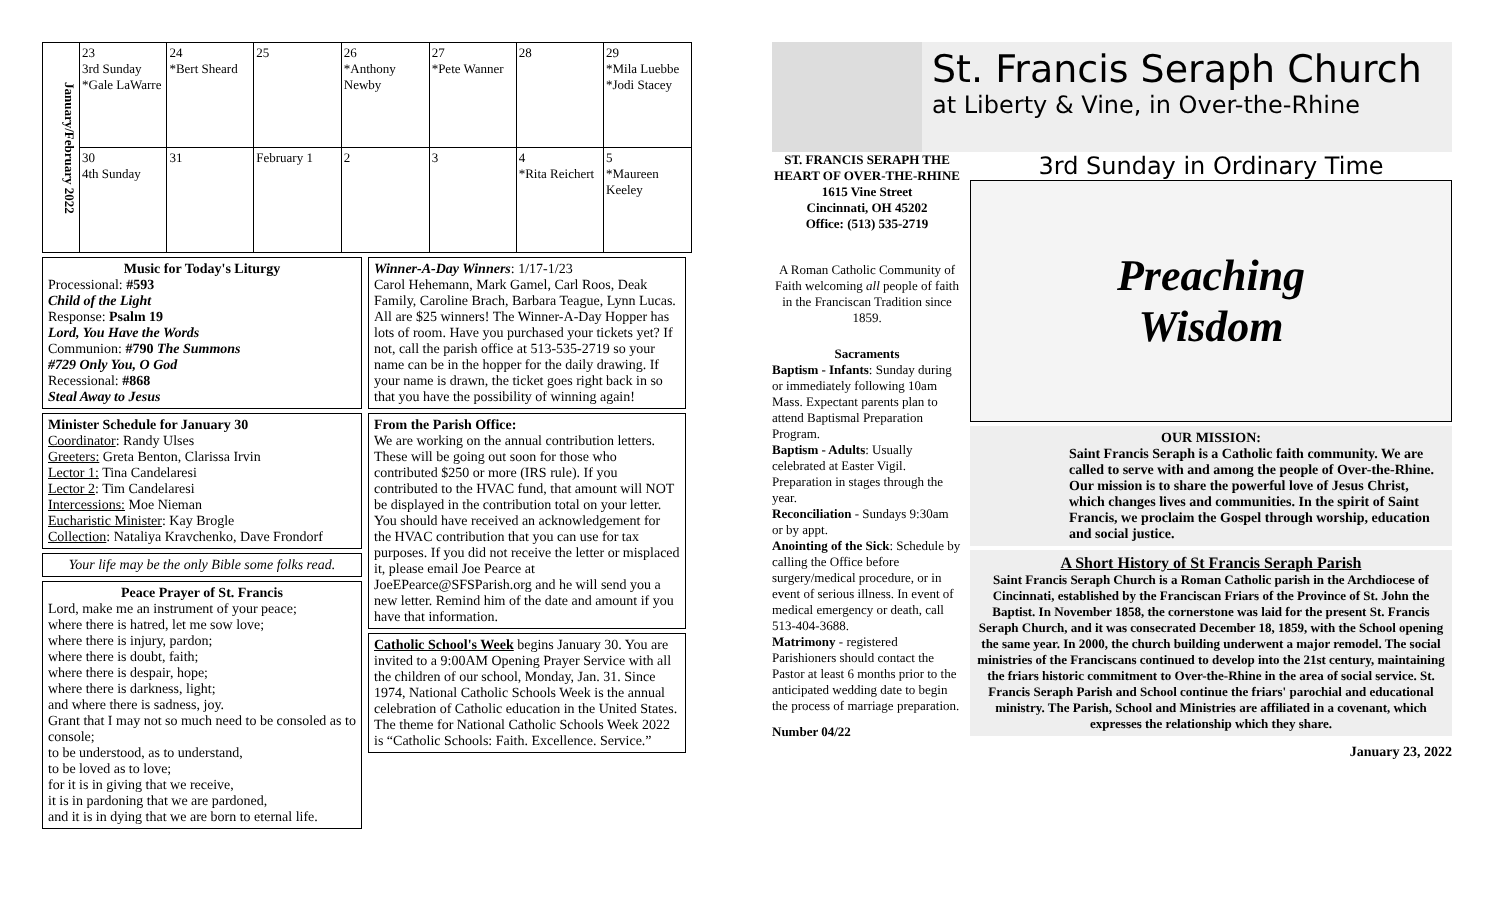| January/February 2022 | 23 3rd Sunday *Gale LaWarre | 24 *Bert Sheard | 25 | 26 *Anthony Newby | 27 *Pete Wanner | 28 | 29 *Mila Luebbe *Jodi Stacey |
| | 30 4th Sunday | 31 | February 1 | 2 | 3 | 4 *Rita Reichert | 5 *Maureen Keeley |
Music for Today's Liturgy
Processional: #593
Child of the Light
Response: Psalm 19
Lord, You Have the Words
Communion: #790 The Summons
#729 Only You, O God
Recessional: #868
Steal Away to Jesus
Minister Schedule for January 30
Coordinator: Randy Ulses
Greeters: Greta Benton, Clarissa Irvin
Lector 1: Tina Candelaresi
Lector 2: Tim Candelaresi
Intercessions: Moe Nieman
Eucharistic Minister: Kay Brogle
Collection: Nataliya Kravchenko, Dave Frondorf
Your life may be the only Bible some folks read.
Peace Prayer of St. Francis
Lord, make me an instrument of your peace;
where there is hatred, let me sow love;
where there is injury, pardon;
where there is doubt, faith;
where there is despair, hope;
where there is darkness, light;
and where there is sadness, joy.
Grant that I may not so much need to be consoled as to console;
to be understood, as to understand,
to be loved as to love;
for it is in giving that we receive,
it is in pardoning that we are pardoned,
and it is in dying that we are born to eternal life.
Winner-A-Day Winners: 1/17-1/23
Carol Hehemann, Mark Gamel, Carl Roos, Deak Family, Caroline Brach, Barbara Teague, Lynn Lucas.
All are $25 winners! The Winner-A-Day Hopper has lots of room. Have you purchased your tickets yet? If not, call the parish office at 513-535-2719 so your name can be in the hopper for the daily drawing. If your name is drawn, the ticket goes right back in so that you have the possibility of winning again!
From the Parish Office:
We are working on the annual contribution letters. These will be going out soon for those who contributed $250 or more (IRS rule). If you contributed to the HVAC fund, that amount will NOT be displayed in the contribution total on your letter. You should have received an acknowledgement for the HVAC contribution that you can use for tax purposes. If you did not receive the letter or misplaced it, please email Joe Pearce at JoeEPearce@SFSParish.org and he will send you a new letter. Remind him of the date and amount if you have that information.
Catholic School's Week begins January 30. You are invited to a 9:00AM Opening Prayer Service with all the children of our school, Monday, Jan. 31. Since 1974, National Catholic Schools Week is the annual celebration of Catholic education in the United States. The theme for National Catholic Schools Week 2022 is “Catholic Schools: Faith. Excellence. Service.”
St. Francis Seraph Church
at Liberty & Vine, in Over-the-Rhine
ST. FRANCIS SERAPH THE HEART OF OVER-THE-RHINE
1615 Vine Street
Cincinnati, OH 45202
Office: (513) 535-2719
A Roman Catholic Community of Faith welcoming all people of faith in the Franciscan Tradition since 1859.
Sacraments
Baptism - Infants: Sunday during or immediately following 10am Mass. Expectant parents plan to attend Baptismal Preparation Program.
Baptism - Adults: Usually celebrated at Easter Vigil. Preparation in stages through the year.
Reconciliation - Sundays 9:30am or by appt.
Anointing of the Sick: Schedule by calling the Office before surgery/medical procedure, or in event of serious illness. In event of medical emergency or death, call 513-404-3688.
Matrimony - registered Parishioners should contact the Pastor at least 6 months prior to the anticipated wedding date to begin the process of marriage preparation.
Number 04/22
3rd Sunday in Ordinary Time
Preaching
Wisdom
OUR MISSION:
Saint Francis Seraph is a Catholic faith community. We are called to serve with and among the people of Over-the-Rhine. Our mission is to share the powerful love of Jesus Christ, which changes lives and communities. In the spirit of Saint Francis, we proclaim the Gospel through worship, education and social justice.
A Short History of St Francis Seraph Parish
Saint Francis Seraph Church is a Roman Catholic parish in the Archdiocese of Cincinnati, established by the Franciscan Friars of the Province of St. John the Baptist. In November 1858, the cornerstone was laid for the present St. Francis Seraph Church, and it was consecrated December 18, 1859, with the School opening the same year. In 2000, the church building underwent a major remodel. The social ministries of the Franciscans continued to develop into the 21st century, maintaining the friars historic commitment to Over-the-Rhine in the area of social service. St. Francis Seraph Parish and School continue the friars' parochial and educational ministry. The Parish, School and Ministries are affiliated in a covenant, which expresses the relationship which they share.
January 23, 2022